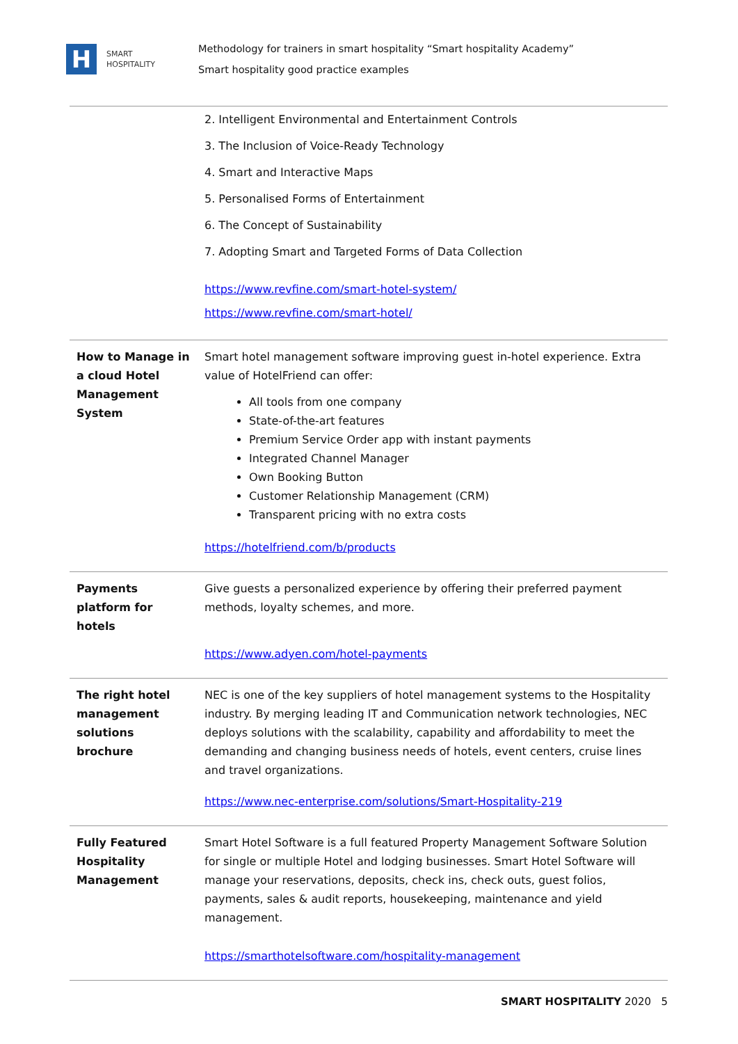H
SMART
HOSPITALITY
Methodology for trainers in smart hospitality “Smart hospitality Academy”
Smart hospitality good practice examples
| | 2. Intelligent Environmental and Entertainment Controls 3. The Inclusion of Voice-Ready Technology 4. Smart and Interactive Maps 5. Personalised Forms of Entertainment 6. The Concept of Sustainability 7. Adopting Smart and Targeted Forms of Data Collection https://www.revfine.com/smart-hotel-system/ https://www.revfine.com/smart-hotel/ |
| How to Manage in a cloud Hotel Management System | Smart hotel management software improving guest in-hotel experience. Extra value of HotelFriend can offer: All tools from one company State-of-the-art features Premium Service Order app with instant payments Integrated Channel Manager Own Booking Button Customer Relationship Management (CRM) Transparent pricing with no extra costs https://hotelfriend.com/b/products |
| Payments platform for hotels | Give guests a personalized experience by offering their preferred payment methods, loyalty schemes, and more. https://www.adyen.com/hotel-payments |
| The right hotel management solutions brochure | NEC is one of the key suppliers of hotel management systems to the Hospitality industry. By merging leading IT and Communication network technologies, NEC deploys solutions with the scalability, capability and affordability to meet the demanding and changing business needs of hotels, event centers, cruise lines and travel organizations. https://www.nec-enterprise.com/solutions/Smart-Hospitality-219 |
| Fully Featured Hospitality Management | Smart Hotel Software is a full featured Property Management Software Solution for single or multiple Hotel and lodging businesses. Smart Hotel Software will manage your reservations, deposits, check ins, check outs, guest folios, payments, sales & audit reports, housekeeping, maintenance and yield management. https://smarthotelsoftware.com/hospitality-management |
SMART HOSPITALITY 2020 5